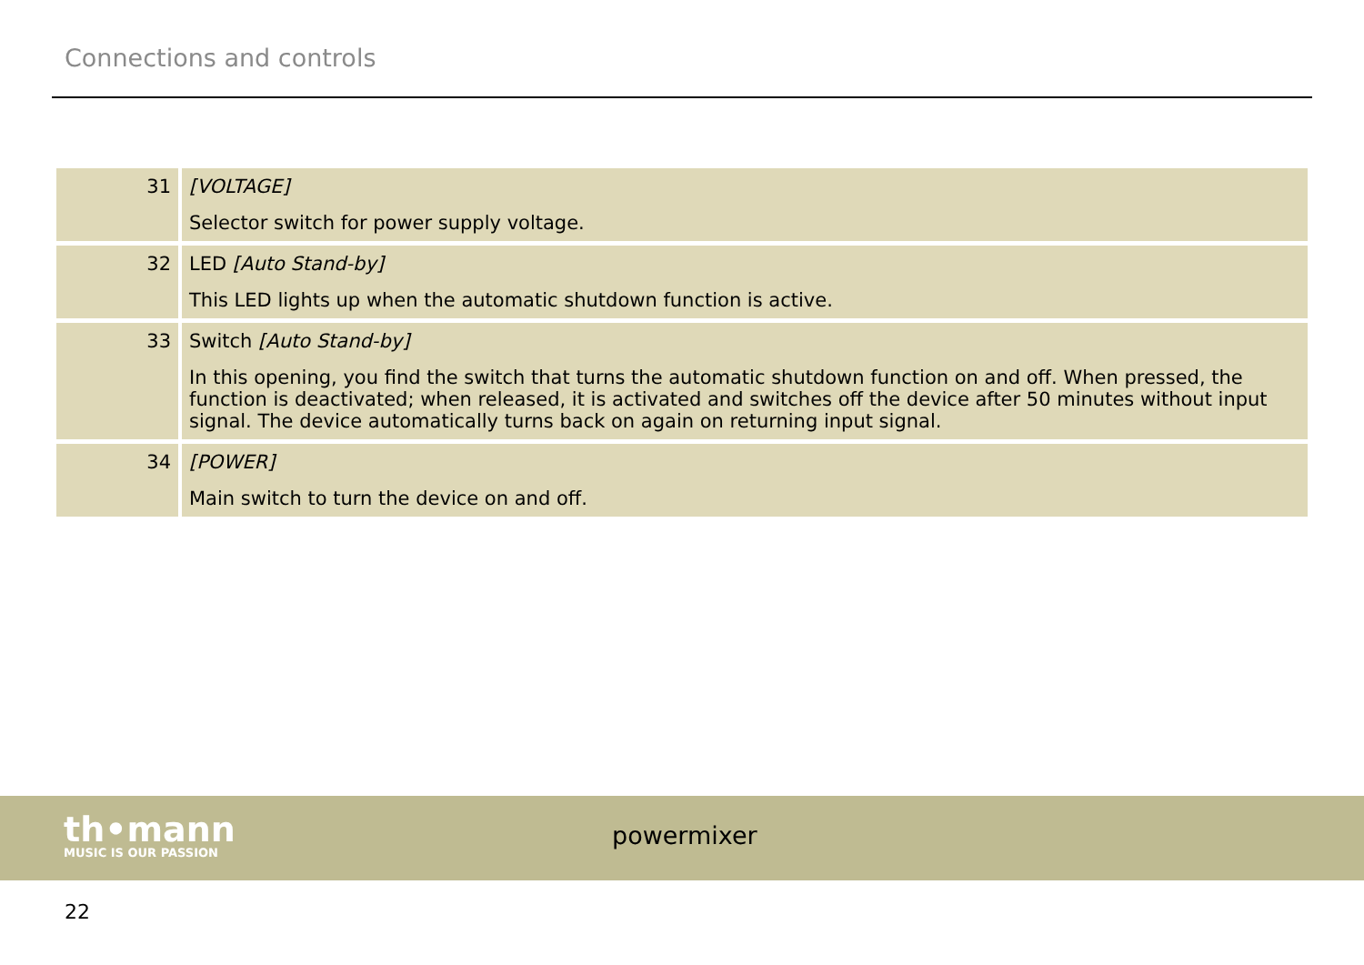Connections and controls
| 31 | [VOLTAGE] Selector switch for power supply voltage. |
| 32 | LED [Auto Stand-by] This LED lights up when the automatic shutdown function is active. |
| 33 | Switch [Auto Stand-by] In this opening, you find the switch that turns the automatic shutdown function on and off. When pressed, the function is deactivated; when released, it is activated and switches off the device after 50 minutes without input signal. The device automatically turns back on again on returning input signal. |
| 34 | [POWER] Main switch to turn the device on and off. |
th•mann
MUSIC IS OUR PASSION
powermixer
22